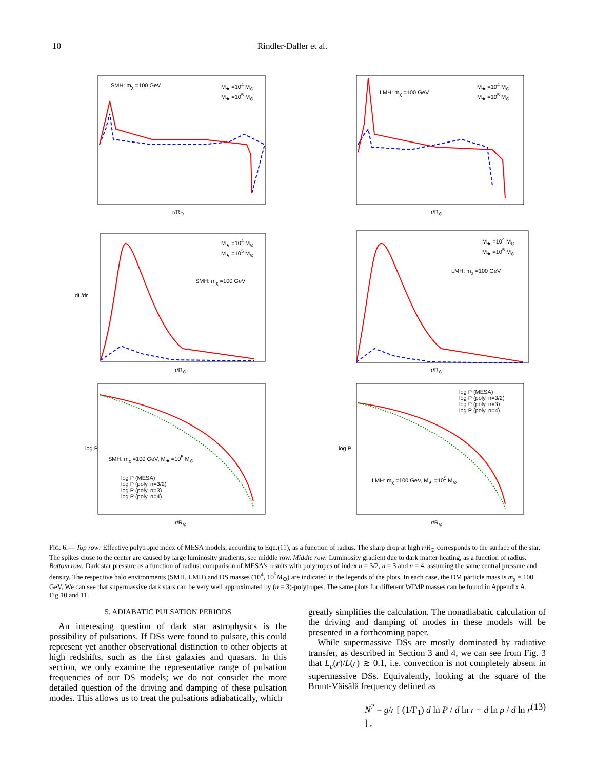10 Rindler-Daller et al.
SMH: m<sub>χ</sub> =100 GeV M<sub>★</sub> =10<sup>4</sup> M<sub>⊙</sub>
M<sub>★</sub> =10<sup>5</sup> M<sub>⊙</sub>
r/R<sub>⊙</sub>
LMH: m<sub>χ</sub> =100 GeV
M<sub>★</sub> =10<sup>4</sup> M<sub>⊙</sub>
M<sub>★</sub> =10<sup>5</sup> M<sub>⊙</sub>
r/R<sub>⊙</sub>
SMH: m<sub>χ</sub> =100 GeV
M<sub>★</sub> =10<sup>4</sup> M<sub>⊙</sub>
M<sub>★</sub> =10<sup>5</sup> M<sub>⊙</sub>
dL/dr
r/R<sub>⊙</sub>
LMH: m<sub>χ</sub> =100 GeV
M<sub>★</sub> =10<sup>4</sup> M<sub>⊙</sub>
M<sub>★</sub> =10<sup>5</sup> M<sub>⊙</sub>
r/R<sub>⊙</sub>
SMH: m<sub>χ</sub> =100 GeV, M<sub>★</sub> =10<sup>5</sup> M<sub>⊙</sub>
log P (MESA)
log P (poly, n=3/2)
log P (poly, n=3)
log P (poly, n=4)
log P
r/R<sub>⊙</sub>
log P (MESA)
log P (poly, n=3/2)
log P (poly, n=3)
log P (poly, n=4)
LMH: m<sub>χ</sub> =100 GeV, M<sub>★</sub> =10<sup>5</sup> M<sub>⊙</sub>
log P
r/R<sub>⊙</sub>
FIG. 6.— Top row: Effective polytropic index of MESA models, according to Equ.(11), as a function of radius. The sharp drop at high r/R<sub>⊙</sub> corresponds to the surface of the star. The spikes close to the center are caused by large luminosity gradients, see middle row. Middle row: Luminosity gradient due to dark matter heating, as a function of radius. Bottom row: Dark star pressure as a function of radius: comparison of MESA's results with polytropes of index n = 3/2, n = 3 and n = 4, assuming the same central pressure and density. The respective halo environments (SMH, LMH) and DS masses (10<sup>4</sup>, 10<sup>5</sup>M<sub>⊙</sub>) are indicated in the legends of the plots. In each case, the DM particle mass is m<sub>χ</sub> = 100 GeV. We can see that supermassive dark stars can be very well approximated by (n = 3)-polytropes. The same plots for different WIMP masses can be found in Appendix A, Fig.10 and 11.
5. ADIABATIC PULSATION PERIODS
An interesting question of dark star astrophysics is the possibility of pulsations. If DSs were found to pulsate, this could represent yet another observational distinction to other objects at high redshifts, such as the first galaxies and quasars. In this section, we only examine the representative range of pulsation frequencies of our DS models; we do not consider the more detailed question of the driving and damping of these pulsation modes. This allows us to treat the pulsations adiabatically, which
greatly simplifies the calculation. The nonadiabatic calculation of the driving and damping of modes in these models will be presented in a forthcoming paper.
While supermassive DSs are mostly dominated by radiative transfer, as described in Section 3 and 4, we can see from Fig. 3 that L<sub>c</sub>(r)/L(r) ≳ 0.1, i.e. convection is not completely absent in supermassive DSs. Equivalently, looking at the square of the Brunt-Väisälä frequency defined as
N<sup>2</sup> = g/r [ (1/Γ<sub>1</sub>) d ln P / d ln r − d ln ρ / d ln r ] , (13)